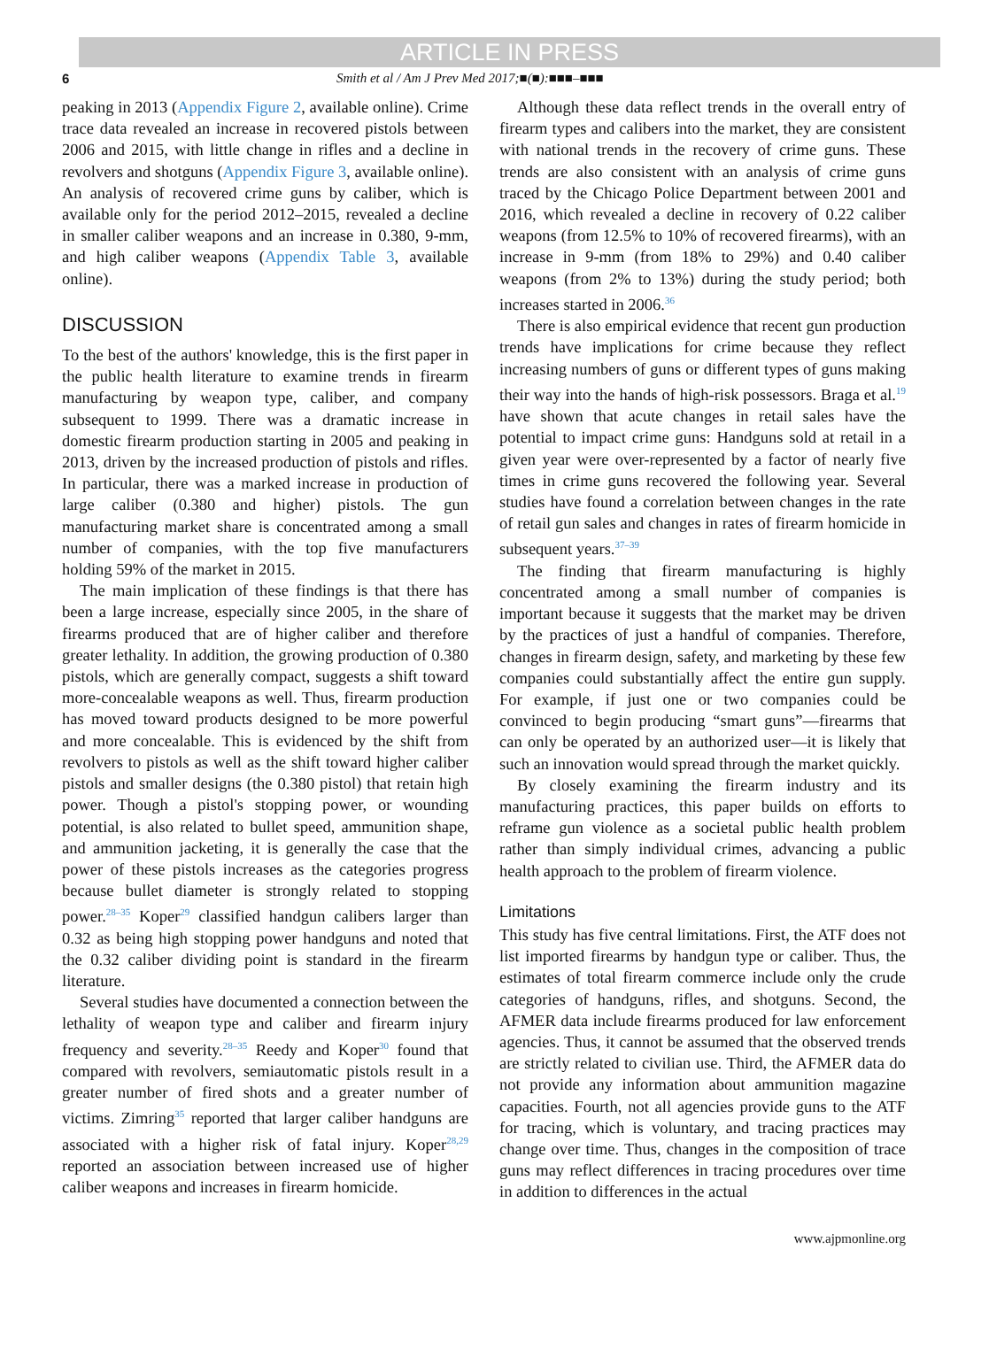ARTICLE IN PRESS
6 Smith et al / Am J Prev Med 2017;■(■):■■■–■■■
peaking in 2013 (Appendix Figure 2, available online). Crime trace data revealed an increase in recovered pistols between 2006 and 2015, with little change in rifles and a decline in revolvers and shotguns (Appendix Figure 3, available online). An analysis of recovered crime guns by caliber, which is available only for the period 2012–2015, revealed a decline in smaller caliber weapons and an increase in 0.380, 9-mm, and high caliber weapons (Appendix Table 3, available online).
DISCUSSION
To the best of the authors' knowledge, this is the first paper in the public health literature to examine trends in firearm manufacturing by weapon type, caliber, and company subsequent to 1999. There was a dramatic increase in domestic firearm production starting in 2005 and peaking in 2013, driven by the increased production of pistols and rifles. In particular, there was a marked increase in production of large caliber (0.380 and higher) pistols. The gun manufacturing market share is concentrated among a small number of companies, with the top five manufacturers holding 59% of the market in 2015.
The main implication of these findings is that there has been a large increase, especially since 2005, in the share of firearms produced that are of higher caliber and therefore greater lethality. In addition, the growing production of 0.380 pistols, which are generally compact, suggests a shift toward more-concealable weapons as well. Thus, firearm production has moved toward products designed to be more powerful and more concealable. This is evidenced by the shift from revolvers to pistols as well as the shift toward higher caliber pistols and smaller designs (the 0.380 pistol) that retain high power. Though a pistol's stopping power, or wounding potential, is also related to bullet speed, ammunition shape, and ammunition jacketing, it is generally the case that the power of these pistols increases as the categories progress because bullet diameter is strongly related to stopping power.<sup>28–35</sup> Koper<sup>29</sup> classified handgun calibers larger than 0.32 as being high stopping power handguns and noted that the 0.32 caliber dividing point is standard in the firearm literature.
Several studies have documented a connection between the lethality of weapon type and caliber and firearm injury frequency and severity.<sup>28–35</sup> Reedy and Koper<sup>30</sup> found that compared with revolvers, semiautomatic pistols result in a greater number of fired shots and a greater number of victims. Zimring<sup>35</sup> reported that larger caliber handguns are associated with a higher risk of fatal injury. Koper<sup>28,29</sup> reported an association between increased use of higher caliber weapons and increases in firearm homicide.
Although these data reflect trends in the overall entry of firearm types and calibers into the market, they are consistent with national trends in the recovery of crime guns. These trends are also consistent with an analysis of crime guns traced by the Chicago Police Department between 2001 and 2016, which revealed a decline in recovery of 0.22 caliber weapons (from 12.5% to 10% of recovered firearms), with an increase in 9-mm (from 18% to 29%) and 0.40 caliber weapons (from 2% to 13%) during the study period; both increases started in 2006.<sup>36</sup>
There is also empirical evidence that recent gun production trends have implications for crime because they reflect increasing numbers of guns or different types of guns making their way into the hands of high-risk possessors. Braga et al.<sup>19</sup> have shown that acute changes in retail sales have the potential to impact crime guns: Handguns sold at retail in a given year were over-represented by a factor of nearly five times in crime guns recovered the following year. Several studies have found a correlation between changes in the rate of retail gun sales and changes in rates of firearm homicide in subsequent years.<sup>37–39</sup>
The finding that firearm manufacturing is highly concentrated among a small number of companies is important because it suggests that the market may be driven by the practices of just a handful of companies. Therefore, changes in firearm design, safety, and marketing by these few companies could substantially affect the entire gun supply. For example, if just one or two companies could be convinced to begin producing “smart guns”—firearms that can only be operated by an authorized user—it is likely that such an innovation would spread through the market quickly.
By closely examining the firearm industry and its manufacturing practices, this paper builds on efforts to reframe gun violence as a societal public health problem rather than simply individual crimes, advancing a public health approach to the problem of firearm violence.
Limitations
This study has five central limitations. First, the ATF does not list imported firearms by handgun type or caliber. Thus, the estimates of total firearm commerce include only the crude categories of handguns, rifles, and shotguns. Second, the AFMER data include firearms produced for law enforcement agencies. Thus, it cannot be assumed that the observed trends are strictly related to civilian use. Third, the AFMER data do not provide any information about ammunition magazine capacities. Fourth, not all agencies provide guns to the ATF for tracing, which is voluntary, and tracing practices may change over time. Thus, changes in the composition of trace guns may reflect differences in tracing procedures over time in addition to differences in the actual
www.ajpmonline.org